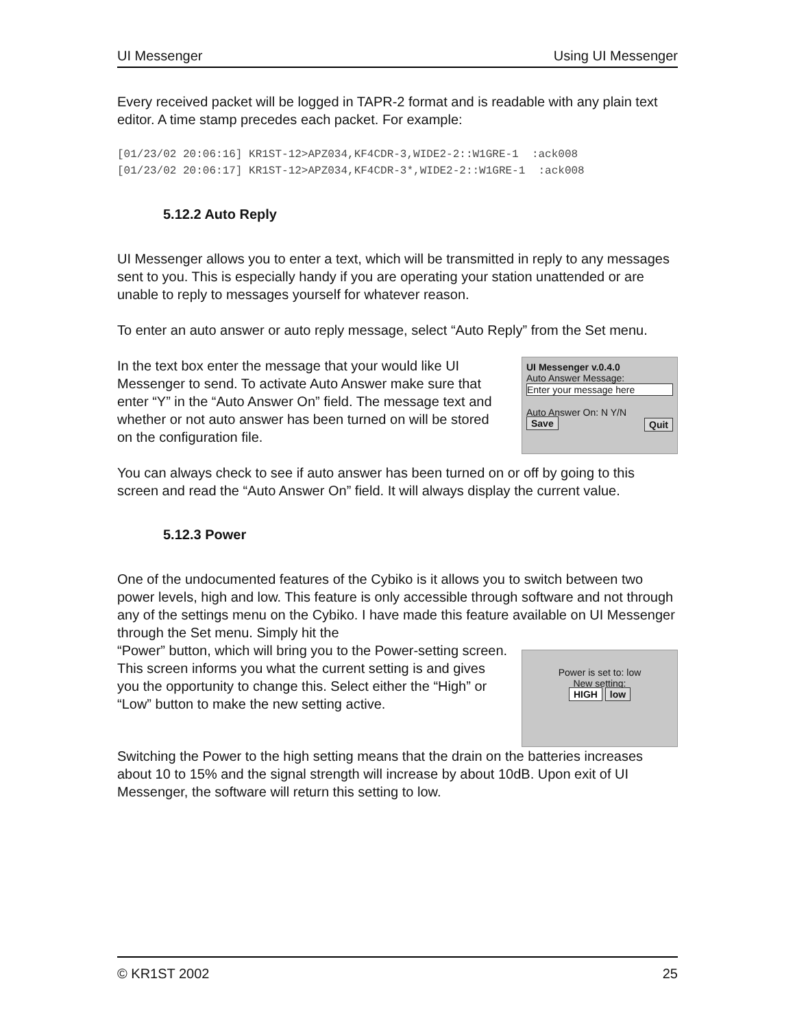UI Messenger Using UI Messenger
Every received packet will be logged in TAPR-2 format and is readable with any plain text editor. A time stamp precedes each packet. For example:
[01/23/02 20:06:16] KR1ST-12>APZ034,KF4CDR-3,WIDE2-2::W1GRE-1  :ack008
[01/23/02 20:06:17] KR1ST-12>APZ034,KF4CDR-3*,WIDE2-2::W1GRE-1  :ack008
5.12.2 Auto Reply
UI Messenger allows you to enter a text, which will be transmitted in reply to any messages sent to you. This is especially handy if you are operating your station unattended or are unable to reply to messages yourself for whatever reason.
To enter an auto answer or auto reply message, select “Auto Reply” from the Set menu.
In the text box enter the message that your would like UI Messenger to send. To activate Auto Answer make sure that enter “Y” in the “Auto Answer On” field. The message text and whether or not auto answer has been turned on will be stored on the configuration file.
UI Messenger v.0.4.0
Auto Answer Message:
Enter your message here
Auto Answer On: N Y/N
Save Quit
You can always check to see if auto answer has been turned on or off by going to this screen and read the “Auto Answer On” field. It will always display the current value.
5.12.3 Power
One of the undocumented features of the Cybiko is it allows you to switch between two power levels, high and low. This feature is only accessible through software and not through any of the settings menu on the Cybiko. I have made this feature available on UI Messenger through the Set menu. Simply hit the
“Power” button, which will bring you to the Power-setting screen.
This screen informs you what the current setting is and gives you the opportunity to change this. Select either the “High” or “Low” button to make the new setting active.
Power is set to: low
New setting:
HIGH low
Switching the Power to the high setting means that the drain on the batteries increases about 10 to 15% and the signal strength will increase by about 10dB. Upon exit of UI Messenger, the software will return this setting to low.
© KR1ST 2002 25